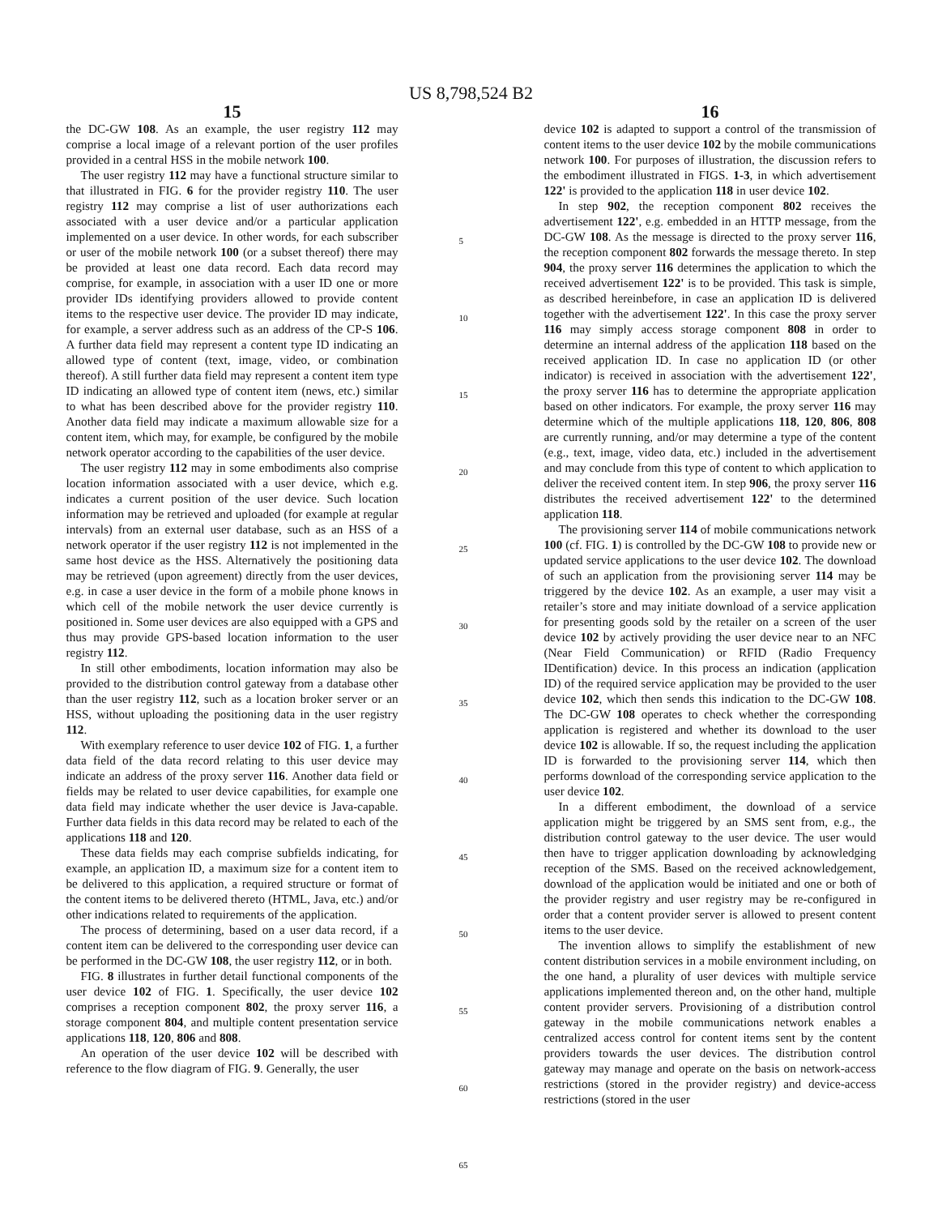US 8,798,524 B2
15
the DC-GW 108. As an example, the user registry 112 may comprise a local image of a relevant portion of the user profiles provided in a central HSS in the mobile network 100.
The user registry 112 may have a functional structure similar to that illustrated in FIG. 6 for the provider registry 110. The user registry 112 may comprise a list of user authorizations each associated with a user device and/or a particular application implemented on a user device. In other words, for each subscriber or user of the mobile network 100 (or a subset thereof) there may be provided at least one data record. Each data record may comprise, for example, in association with a user ID one or more provider IDs identifying providers allowed to provide content items to the respective user device. The provider ID may indicate, for example, a server address such as an address of the CP-S 106. A further data field may represent a content type ID indicating an allowed type of content (text, image, video, or combination thereof). A still further data field may represent a content item type ID indicating an allowed type of content item (news, etc.) similar to what has been described above for the provider registry 110. Another data field may indicate a maximum allowable size for a content item, which may, for example, be configured by the mobile network operator according to the capabilities of the user device.
The user registry 112 may in some embodiments also comprise location information associated with a user device, which e.g. indicates a current position of the user device. Such location information may be retrieved and uploaded (for example at regular intervals) from an external user database, such as an HSS of a network operator if the user registry 112 is not implemented in the same host device as the HSS. Alternatively the positioning data may be retrieved (upon agreement) directly from the user devices, e.g. in case a user device in the form of a mobile phone knows in which cell of the mobile network the user device currently is positioned in. Some user devices are also equipped with a GPS and thus may provide GPS-based location information to the user registry 112.
In still other embodiments, location information may also be provided to the distribution control gateway from a database other than the user registry 112, such as a location broker server or an HSS, without uploading the positioning data in the user registry 112.
With exemplary reference to user device 102 of FIG. 1, a further data field of the data record relating to this user device may indicate an address of the proxy server 116. Another data field or fields may be related to user device capabilities, for example one data field may indicate whether the user device is Java-capable. Further data fields in this data record may be related to each of the applications 118 and 120.
These data fields may each comprise subfields indicating, for example, an application ID, a maximum size for a content item to be delivered to this application, a required structure or format of the content items to be delivered thereto (HTML, Java, etc.) and/or other indications related to requirements of the application.
The process of determining, based on a user data record, if a content item can be delivered to the corresponding user device can be performed in the DC-GW 108, the user registry 112, or in both.
FIG. 8 illustrates in further detail functional components of the user device 102 of FIG. 1. Specifically, the user device 102 comprises a reception component 802, the proxy server 116, a storage component 804, and multiple content presentation service applications 118, 120, 806 and 808.
An operation of the user device 102 will be described with reference to the flow diagram of FIG. 9. Generally, the user
5
10
15
20
25
30
35
40
45
50
55
60
65
16
device 102 is adapted to support a control of the transmission of content items to the user device 102 by the mobile communications network 100. For purposes of illustration, the discussion refers to the embodiment illustrated in FIGS. 1-3, in which advertisement 122' is provided to the application 118 in user device 102.
In step 902, the reception component 802 receives the advertisement 122', e.g. embedded in an HTTP message, from the DC-GW 108. As the message is directed to the proxy server 116, the reception component 802 forwards the message thereto. In step 904, the proxy server 116 determines the application to which the received advertisement 122' is to be provided. This task is simple, as described hereinbefore, in case an application ID is delivered together with the advertisement 122'. In this case the proxy server 116 may simply access storage component 808 in order to determine an internal address of the application 118 based on the received application ID. In case no application ID (or other indicator) is received in association with the advertisement 122', the proxy server 116 has to determine the appropriate application based on other indicators. For example, the proxy server 116 may determine which of the multiple applications 118, 120, 806, 808 are currently running, and/or may determine a type of the content (e.g., text, image, video data, etc.) included in the advertisement and may conclude from this type of content to which application to deliver the received content item. In step 906, the proxy server 116 distributes the received advertisement 122' to the determined application 118.
The provisioning server 114 of mobile communications network 100 (cf. FIG. 1) is controlled by the DC-GW 108 to provide new or updated service applications to the user device 102. The download of such an application from the provisioning server 114 may be triggered by the device 102. As an example, a user may visit a retailer’s store and may initiate download of a service application for presenting goods sold by the retailer on a screen of the user device 102 by actively providing the user device near to an NFC (Near Field Communication) or RFID (Radio Frequency IDentification) device. In this process an indication (application ID) of the required service application may be provided to the user device 102, which then sends this indication to the DC-GW 108. The DC-GW 108 operates to check whether the corresponding application is registered and whether its download to the user device 102 is allowable. If so, the request including the application ID is forwarded to the provisioning server 114, which then performs download of the corresponding service application to the user device 102.
In a different embodiment, the download of a service application might be triggered by an SMS sent from, e.g., the distribution control gateway to the user device. The user would then have to trigger application downloading by acknowledging reception of the SMS. Based on the received acknowledgement, download of the application would be initiated and one or both of the provider registry and user registry may be re-configured in order that a content provider server is allowed to present content items to the user device.
The invention allows to simplify the establishment of new content distribution services in a mobile environment including, on the one hand, a plurality of user devices with multiple service applications implemented thereon and, on the other hand, multiple content provider servers. Provisioning of a distribution control gateway in the mobile communications network enables a centralized access control for content items sent by the content providers towards the user devices. The distribution control gateway may manage and operate on the basis on network-access restrictions (stored in the provider registry) and device-access restrictions (stored in the user